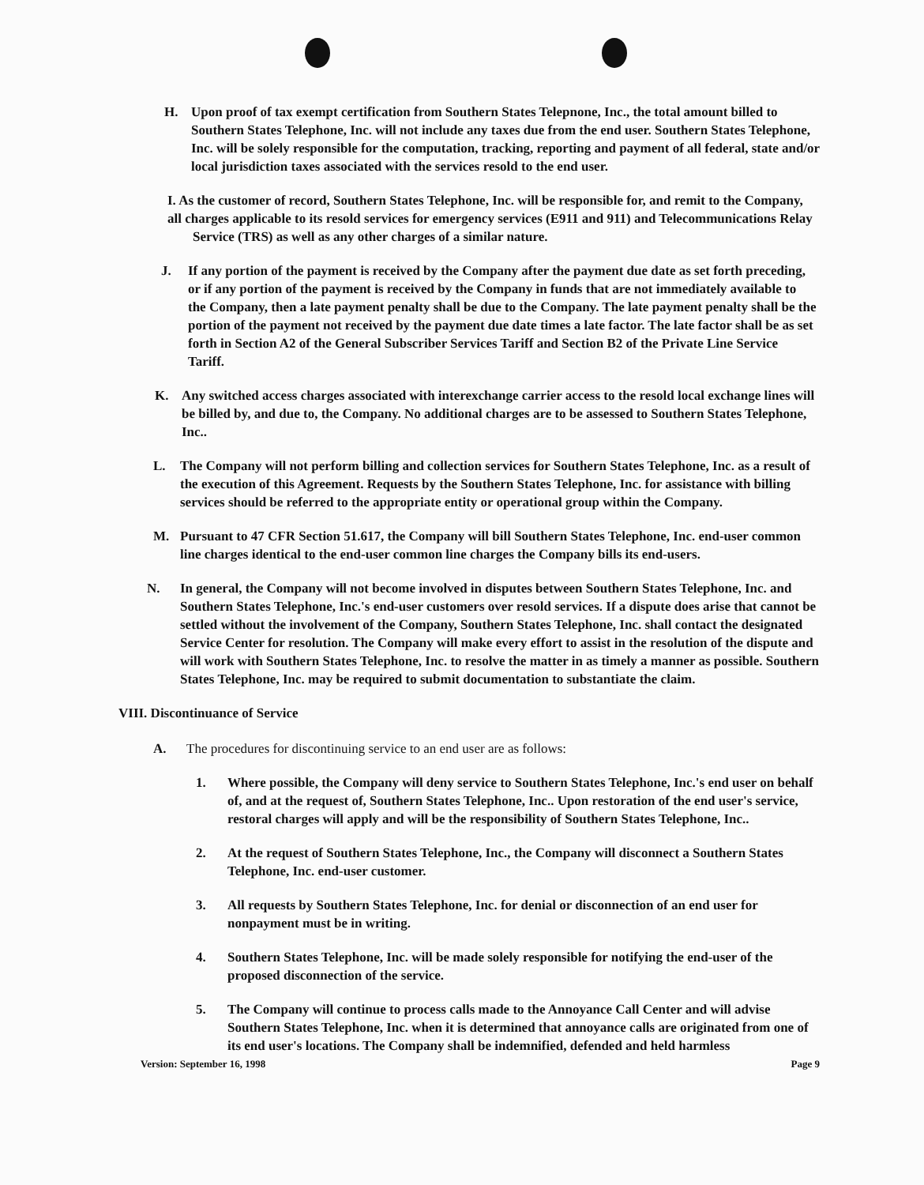H. Upon proof of tax exempt certification from Southern States Telepnone, Inc., the total amount billed to Southern States Telephone, Inc. will not include any taxes due from the end user. Southern States Telephone, Inc. will be solely responsible for the computation, tracking, reporting and payment of all federal, state and/or local jurisdiction taxes associated with the services resold to the end user.
I. As the customer of record, Southern States Telephone, Inc. will be responsible for, and remit to the Company, all charges applicable to its resold services for emergency services (E911 and 911) and Telecommunications Relay
Service (TRS) as well as any other charges of a similar nature.
J. If any portion of the payment is received by the Company after the payment due date as set forth preceding, or if any portion of the payment is received by the Company in funds that are not immediately available to the Company, then a late payment penalty shall be due to the Company. The late payment penalty shall be the portion of the payment not received by the payment due date times a late factor. The late factor shall be as set forth in Section A2 of the General Subscriber Services Tariff and Section B2 of the Private Line Service Tariff.
K. Any switched access charges associated with interexchange carrier access to the resold local exchange lines will be billed by, and due to, the Company. No additional charges are to be assessed to Southern States Telephone, Inc..
L. The Company will not perform billing and collection services for Southern States Telephone, Inc. as a result of the execution of this Agreement. Requests by the Southern States Telephone, Inc. for assistance with billing services should be referred to the appropriate entity or operational group within the Company.
M. Pursuant to 47 CFR Section 51.617, the Company will bill Southern States Telephone, Inc. end-user common line charges identical to the end-user common line charges the Company bills its end-users.
N. In general, the Company will not become involved in disputes between Southern States Telephone, Inc. and Southern States Telephone, Inc.'s end-user customers over resold services. If a dispute does arise that cannot be settled without the involvement of the Company, Southern States Telephone, Inc. shall contact the designated Service Center for resolution. The Company will make every effort to assist in the resolution of the dispute and will work with Southern States Telephone, Inc. to resolve the matter in as timely a manner as possible. Southern States Telephone, Inc. may be required to submit documentation to substantiate the claim.
VIII. Discontinuance of Service
A. The procedures for discontinuing service to an end user are as follows:
1. Where possible, the Company will deny service to Southern States Telephone, Inc.'s end user on behalf of, and at the request of, Southern States Telephone, Inc.. Upon restoration of the end user's service, restoral charges will apply and will be the responsibility of Southern States Telephone, Inc..
2. At the request of Southern States Telephone, Inc., the Company will disconnect a Southern States Telephone, Inc. end-user customer.
3. All requests by Southern States Telephone, Inc. for denial or disconnection of an end user for nonpayment must be in writing.
4. Southern States Telephone, Inc. will be made solely responsible for notifying the end-user of the proposed disconnection of the service.
5. The Company will continue to process calls made to the Annoyance Call Center and will advise Southern States Telephone, Inc. when it is determined that annoyance calls are originated from one of its end user's locations. The Company shall be indemnified, defended and held harmless
Version: September 16, 1998 Page 9